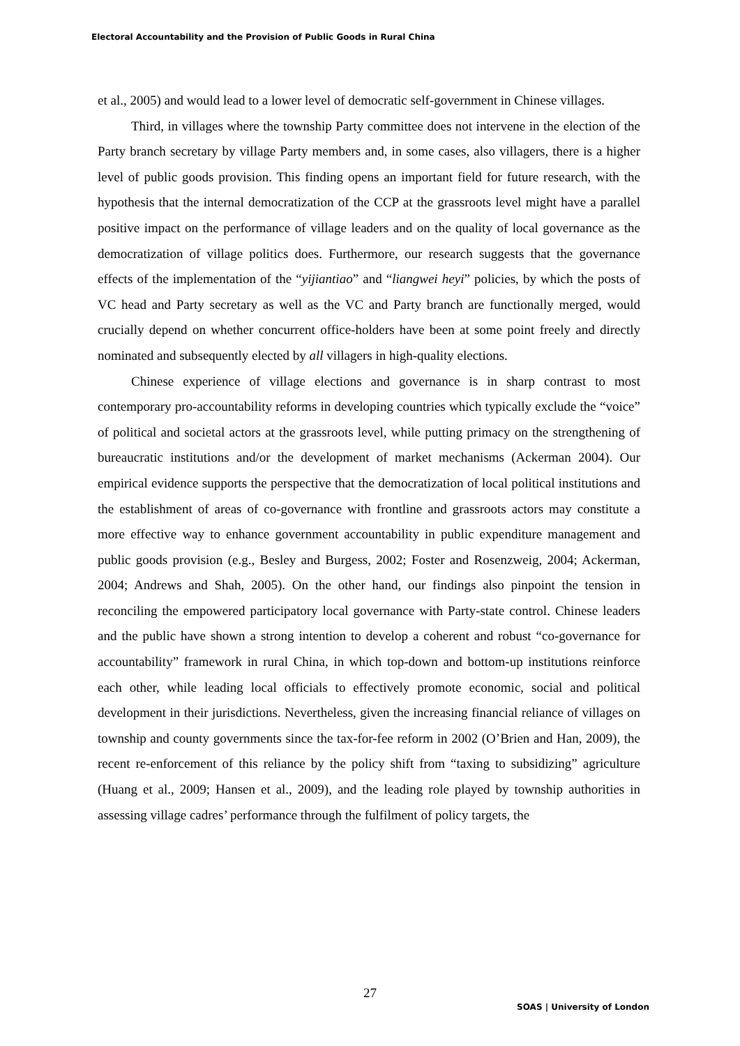Electoral Accountability and the Provision of Public Goods in Rural China
et al., 2005) and would lead to a lower level of democratic self-government in Chinese villages.
Third, in villages where the township Party committee does not intervene in the election of the Party branch secretary by village Party members and, in some cases, also villagers, there is a higher level of public goods provision. This finding opens an important field for future research, with the hypothesis that the internal democratization of the CCP at the grassroots level might have a parallel positive impact on the performance of village leaders and on the quality of local governance as the democratization of village politics does. Furthermore, our research suggests that the governance effects of the implementation of the “yijiantiao” and “liangwei heyi” policies, by which the posts of VC head and Party secretary as well as the VC and Party branch are functionally merged, would crucially depend on whether concurrent office-holders have been at some point freely and directly nominated and subsequently elected by all villagers in high-quality elections.
Chinese experience of village elections and governance is in sharp contrast to most contemporary pro-accountability reforms in developing countries which typically exclude the “voice” of political and societal actors at the grassroots level, while putting primacy on the strengthening of bureaucratic institutions and/or the development of market mechanisms (Ackerman 2004). Our empirical evidence supports the perspective that the democratization of local political institutions and the establishment of areas of co-governance with frontline and grassroots actors may constitute a more effective way to enhance government accountability in public expenditure management and public goods provision (e.g., Besley and Burgess, 2002; Foster and Rosenzweig, 2004; Ackerman, 2004; Andrews and Shah, 2005). On the other hand, our findings also pinpoint the tension in reconciling the empowered participatory local governance with Party-state control. Chinese leaders and the public have shown a strong intention to develop a coherent and robust “co-governance for accountability” framework in rural China, in which top-down and bottom-up institutions reinforce each other, while leading local officials to effectively promote economic, social and political development in their jurisdictions. Nevertheless, given the increasing financial reliance of villages on township and county governments since the tax-for-fee reform in 2002 (O’Brien and Han, 2009), the recent re-enforcement of this reliance by the policy shift from “taxing to subsidizing” agriculture (Huang et al., 2009; Hansen et al., 2009), and the leading role played by township authorities in assessing village cadres’ performance through the fulfilment of policy targets, the
27
SOAS | University of London